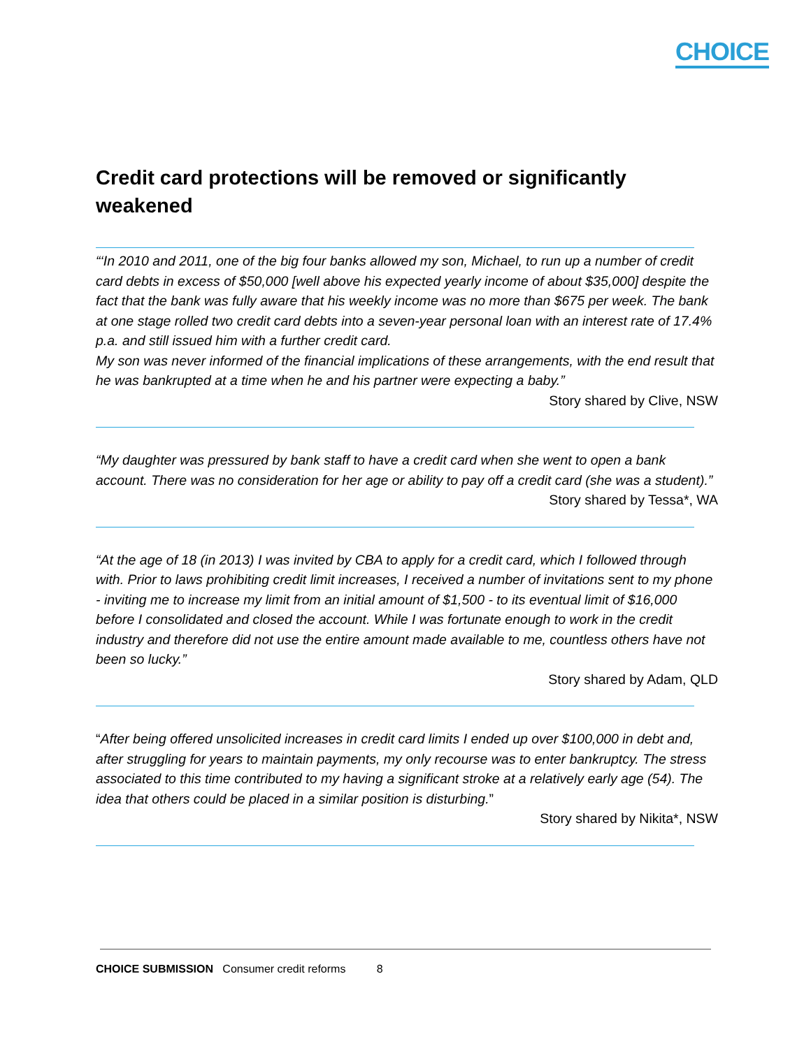CHOICE
Credit card protections will be removed or significantly weakened
“‘In 2010 and 2011, one of the big four banks allowed my son, Michael, to run up a number of credit card debts in excess of $50,000 [well above his expected yearly income of about $35,000] despite the fact that the bank was fully aware that his weekly income was no more than $675 per week. The bank at one stage rolled two credit card debts into a seven-year personal loan with an interest rate of 17.4% p.a. and still issued him with a further credit card.
My son was never informed of the financial implications of these arrangements, with the end result that he was bankrupted at a time when he and his partner were expecting a baby.”
Story shared by Clive, NSW
“My daughter was pressured by bank staff to have a credit card when she went to open a bank account. There was no consideration for her age or ability to pay off a credit card (she was a student).”
Story shared by Tessa*, WA
“At the age of 18 (in 2013) I was invited by CBA to apply for a credit card, which I followed through with. Prior to laws prohibiting credit limit increases, I received a number of invitations sent to my phone - inviting me to increase my limit from an initial amount of $1,500 - to its eventual limit of $16,000 before I consolidated and closed the account. While I was fortunate enough to work in the credit industry and therefore did not use the entire amount made available to me, countless others have not been so lucky.”
Story shared by Adam, QLD
“After being offered unsolicited increases in credit card limits I ended up over $100,000 in debt and, after struggling for years to maintain payments, my only recourse was to enter bankruptcy. The stress associated to this time contributed to my having a significant stroke at a relatively early age (54). The idea that others could be placed in a similar position is disturbing.”
Story shared by Nikita*, NSW
CHOICE SUBMISSION Consumer credit reforms 8